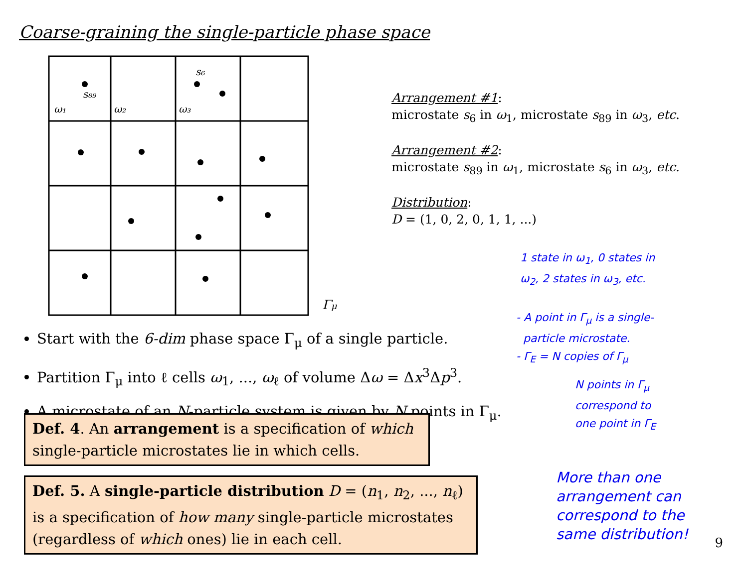Coarse-graining the single-particle phase space
s₆
s₈₉
ω₁
ω₂
ω₃
Γμ
Arrangement #1:
microstate s<sub>6</sub> in ω<sub>1</sub>, microstate s<sub>89</sub> in ω<sub>3</sub>, etc.
Arrangement #2:
microstate s<sub>89</sub> in ω<sub>1</sub>, microstate s<sub>6</sub> in ω<sub>3</sub>, etc.
Distribution:
D = (1, 0, 2, 0, 1, 1, ...)
1 state in ω<sub>1</sub>, 0 states in
ω<sub>2</sub>, 2 states in ω<sub>3</sub>, etc.
- A point in Γ<sub>μ</sub> is a single-
particle microstate.
- Γ<sub>E</sub> = N copies of Γ<sub>μ</sub>
N points in Γ<sub>μ</sub>
correspond to
one point in Γ<sub>E</sub>
More than one
arrangement can
correspond to the
same distribution!
Start with the 6-dim phase space Γ<sub>μ</sub> of a single particle.
Partition Γ<sub>μ</sub> into ℓ cells ω<sub>1</sub>, ..., ω<sub>ℓ</sub> of volume Δω = Δx<sup>3</sup>Δp<sup>3</sup>.
A microstate of an N-particle system is given by N points in Γ<sub>μ</sub>.
Def. 4. An arrangement is a specification of which single-particle microstates lie in which cells.
Def. 5. A single-particle distribution D = (n<sub>1</sub>, n<sub>2</sub>, ..., n<sub>ℓ</sub>) is a specification of how many single-particle microstates (regardless of which ones) lie in each cell.
9